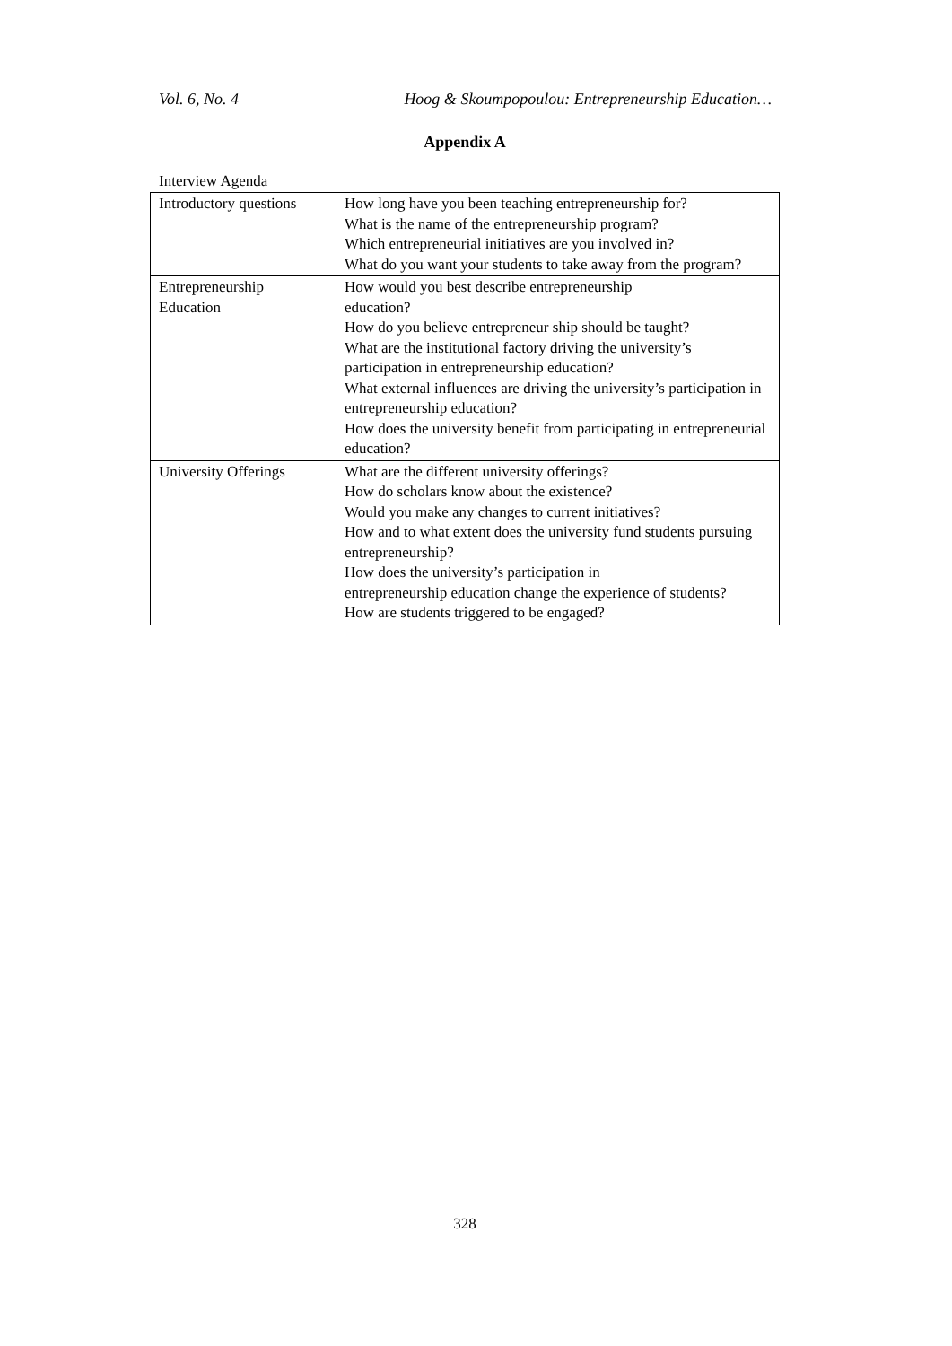Vol. 6, No. 4 Hoog & Skoumpopoulou: Entrepreneurship Education…
Appendix A
Interview Agenda
| Introductory questions | How long have you been teaching entrepreneurship for? What is the name of the entrepreneurship program? Which entrepreneurial initiatives are you involved in? What do you want your students to take away from the program? |
| Entrepreneurship Education | How would you best describe entrepreneurship education? How do you believe entrepreneur ship should be taught? What are the institutional factory driving the university’s participation in entrepreneurship education? What external influences are driving the university’s participation in entrepreneurship education? How does the university benefit from participating in entrepreneurial education? |
| University Offerings | What are the different university offerings? How do scholars know about the existence? Would you make any changes to current initiatives? How and to what extent does the university fund students pursuing entrepreneurship? How does the university’s participation in entrepreneurship education change the experience of students? How are students triggered to be engaged? |
328